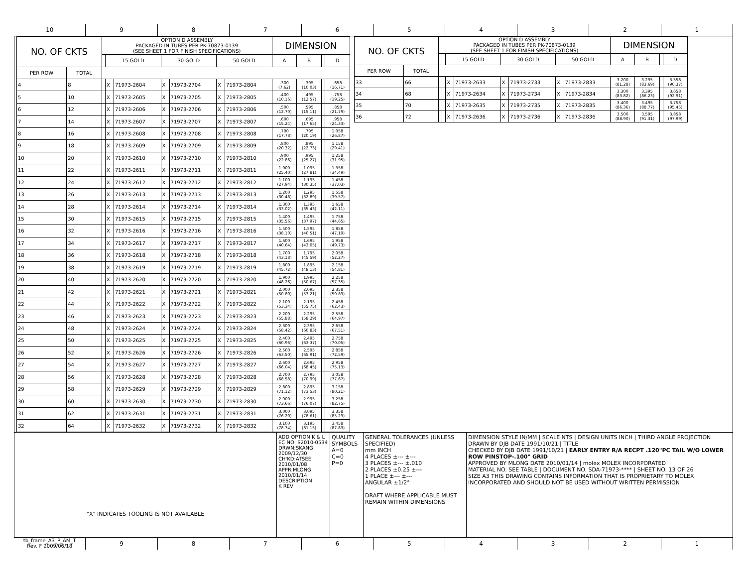10 9 8 7 6 5 4 3 2 1
| NO. OF CKTS | | OPTION D ASSEMBLY PACKAGED IN TUBES PER PK-70873-0139 (SEE SHEET 1 FOR FINISH SPECIFICATIONS) | | | | | | | DIMENSION | | | |
| --- | --- | --- | --- | --- | --- | --- | --- | --- | --- | --- | --- | --- |
| | | | 15 GOLD | | 30 GOLD | | 50 GOLD | | A | B | | D |
| PER ROW | TOTAL | | | | | | | | | | | |
| 4 | 8 | | X | 71973-2604 | X | 71973-2704 | X | 71973-2804 | .300 (7.62) | .395 (10.03) | | .658 (16.71) |
| 5 | 10 | | X | 71973-2605 | X | 71973-2705 | X | 71973-2805 | .400 (10.16) | .495 (12.57) | | .758 (19.25) |
| 6 | 12 | | X | 71973-2606 | X | 71973-2706 | X | 71973-2806 | .500 (12.70) | .595 (15.11) | | .858 (21.79) |
| 7 | 14 | | X | 71973-2607 | X | 71973-2707 | X | 71973-2807 | .600 (15.24) | .695 (17.65) | | .958 (24.33) |
| 8 | 16 | | X | 71973-2608 | X | 71973-2708 | X | 71973-2808 | .700 (17.78) | .795 (20.19) | | 1.058 (26.87) |
| 9 | 18 | | X | 71973-2609 | X | 71973-2709 | X | 71973-2809 | .800 (20.32) | .895 (22.73) | | 1.158 (29.41) |
| 10 | 20 | | X | 71973-2610 | X | 71973-2710 | X | 71973-2810 | .900 (22.86) | .995 (25.27) | | 1.258 (31.95) |
| 11 | 22 | | X | 71973-2611 | X | 71973-2711 | X | 71973-2811 | 1.000 (25.40) | 1.095 (27.81) | | 1.358 (34.49) |
| 12 | 24 | | X | 71973-2612 | X | 71973-2712 | X | 71973-2812 | 1.100 (27.94) | 1.195 (30.35) | | 1.458 (37.03) |
| 13 | 26 | | X | 71973-2613 | X | 71973-2713 | X | 71973-2813 | 1.200 (30.48) | 1.295 (32.89) | | 1.558 (39.57) |
| 14 | 28 | | X | 71973-2614 | X | 71973-2714 | X | 71973-2814 | 1.300 (33.02) | 1.395 (35.43) | | 1.658 (42.11) |
| 15 | 30 | | X | 71973-2615 | X | 71973-2715 | X | 71973-2815 | 1.400 (35.56) | 1.495 (37.97) | | 1.758 (44.65) |
| 16 | 32 | | X | 71973-2616 | X | 71973-2716 | X | 71973-2816 | 1.500 (38.10) | 1.595 (40.51) | | 1.858 (47.19) |
| 17 | 34 | | X | 71973-2617 | X | 71973-2717 | X | 71973-2817 | 1.600 (40.64) | 1.695 (43.05) | | 1.958 (49.73) |
| 18 | 36 | | X | 71973-2618 | X | 71973-2718 | X | 71973-2818 | 1.700 (43.18) | 1.795 (45.59) | | 2.058 (52.27) |
| 19 | 38 | | X | 71973-2619 | X | 71973-2719 | X | 71973-2819 | 1.800 (45.72) | 1.895 (48.13) | | 2.158 (54.81) |
| 20 | 40 | | X | 71973-2620 | X | 71973-2720 | X | 71973-2820 | 1.900 (48.26) | 1.995 (50.67) | | 2.258 (57.35) |
| 21 | 42 | | X | 71973-2621 | X | 71973-2721 | X | 71973-2821 | 2.000 (50.80) | 2.095 (53.21) | | 2.358 (59.89) |
| 22 | 44 | | X | 71973-2622 | X | 71973-2722 | X | 71973-2822 | 2.100 (53.34) | 2.195 (55.75) | | 2.458 (62.43) |
| 23 | 46 | | X | 71973-2623 | X | 71973-2723 | X | 71973-2823 | 2.200 (55.88) | 2.295 (58.29) | | 2.558 (64.97) |
| 24 | 48 | | X | 71973-2624 | X | 71973-2724 | X | 71973-2824 | 2.300 (58.42) | 2.395 (60.83) | | 2.658 (67.51) |
| 25 | 50 | | X | 71973-2625 | X | 71973-2725 | X | 71973-2825 | 2.400 (60.96) | 2.495 (63.37) | | 2.758 (70.05) |
| 26 | 52 | | X | 71973-2626 | X | 71973-2726 | X | 71973-2826 | 2.500 (63.50) | 2.595 (65.91) | | 2.858 (72.59) |
| 27 | 54 | | X | 71973-2627 | X | 71973-2727 | X | 71973-2827 | 2.600 (66.04) | 2.695 (68.45) | | 2.958 (75.13) |
| 28 | 56 | | X | 71973-2628 | X | 71973-2728 | X | 71973-2828 | 2.700 (68.58) | 2.795 (70.99) | | 3.058 (77.67) |
| 29 | 58 | | X | 71973-2629 | X | 71973-2729 | X | 71973-2829 | 2.800 (71.12) | 2.895 (73.53) | | 3.158 (80.21) |
| 30 | 60 | | X | 71973-2630 | X | 71973-2730 | X | 71973-2830 | 2.900 (73.66) | 2.995 (76.07) | | 3.258 (82.75) |
| 31 | 62 | | X | 71973-2631 | X | 71973-2731 | X | 71973-2831 | 3.000 (76.20) | 3.095 (78.61) | | 3.358 (85.29) |
| 32 | 64 | | X | 71973-2632 | X | 71973-2732 | X | 71973-2832 | 3.100 (78.74) | 3.195 (81.15) | | 3.458 (87.83) |
| NO. OF CKTS | | OPTION D ASSEMBLY PACKAGED IN TUBES PER PK-70873-0139 (SEE SHEET 1 FOR FINISH SPECIFICATIONS) | | | | | | | | DIMENSION | | | |
| --- | --- | --- | --- | --- | --- | --- | --- | --- | --- | --- | --- | --- | --- |
| | | | | 15 GOLD | | 30 GOLD | | 50 GOLD | | A | B | | D |
| PER ROW | TOTAL | | | | | | | | | | | | |
| 33 | 66 | | | X | 71973-2633 | X | 71973-2733 | X | 71973-2833 | 3.200 (81.28) | 3.295 (83.69) | | 3.558 (90.37) |
| 34 | 68 | | | X | 71973-2634 | X | 71973-2734 | X | 71973-2834 | 3.300 (83.82) | 3.395 (86.23) | | 3.658 (92.91) |
| 35 | 70 | | | X | 71973-2635 | X | 71973-2735 | X | 71973-2835 | 3.400 (86.36) | 3.495 (88.77) | | 3.758 (95.45) |
| 36 | 72 | | | X | 71973-2636 | X | 71973-2736 | X | 71973-2836 | 3.500 (88.90) | 3.595 (91.31) | | 3.858 (97.99) |
"X" INDICATES TOOLING IS NOT AVAILABLE ADD OPTION K & L
EC NO: S2010-0534
DRWN:SKANG 2009/12/30
CH'KD:ATSEE 2010/01/08
APPR:MLONG 2010/01/14
DESCRIPTION
K REV
QUALITY SYMBOLS
A=0
C=0
P=0
GENERAL TOLERANCES (UNLESS SPECIFIED)
mm INCH
4 PLACES ±--- ±---
3 PLACES ±--- ±.010
2 PLACES ±0.25 ±---
1 PLACE ±--- ±---
ANGULAR ±1/2°
DRAFT WHERE APPLICABLE MUST REMAIN WITHIN DIMENSIONS
DIMENSION STYLE IN/MM | SCALE NTS | DESIGN UNITS INCH | THIRD ANGLE PROJECTION
DRAWN BY DJB DATE 1991/10/21 | TITLE
CHECKED BY DJB DATE 1991/10/21 | EARLY ENTRY R/A RECPT .120"PC TAIL W/O LOWER ROW PINSTOP-.100" GRID
APPROVED BY MLONG DATE 2010/01/14 | molex MOLEX INCORPORATED
MATERIAL NO. SEE TABLE | DOCUMENT NO. SDA-71973-**** | SHEET NO. 13 OF 26
SIZE A3 THIS DRAWING CONTAINS INFORMATION THAT IS PROPRIETARY TO MOLEX INCORPORATED AND SHOULD NOT BE USED WITHOUT WRITTEN PERMISSION
tb_frame_A3_P_AM_T
Rev. F 2009/06/18
9 8 7 6 5 4 3 2 1